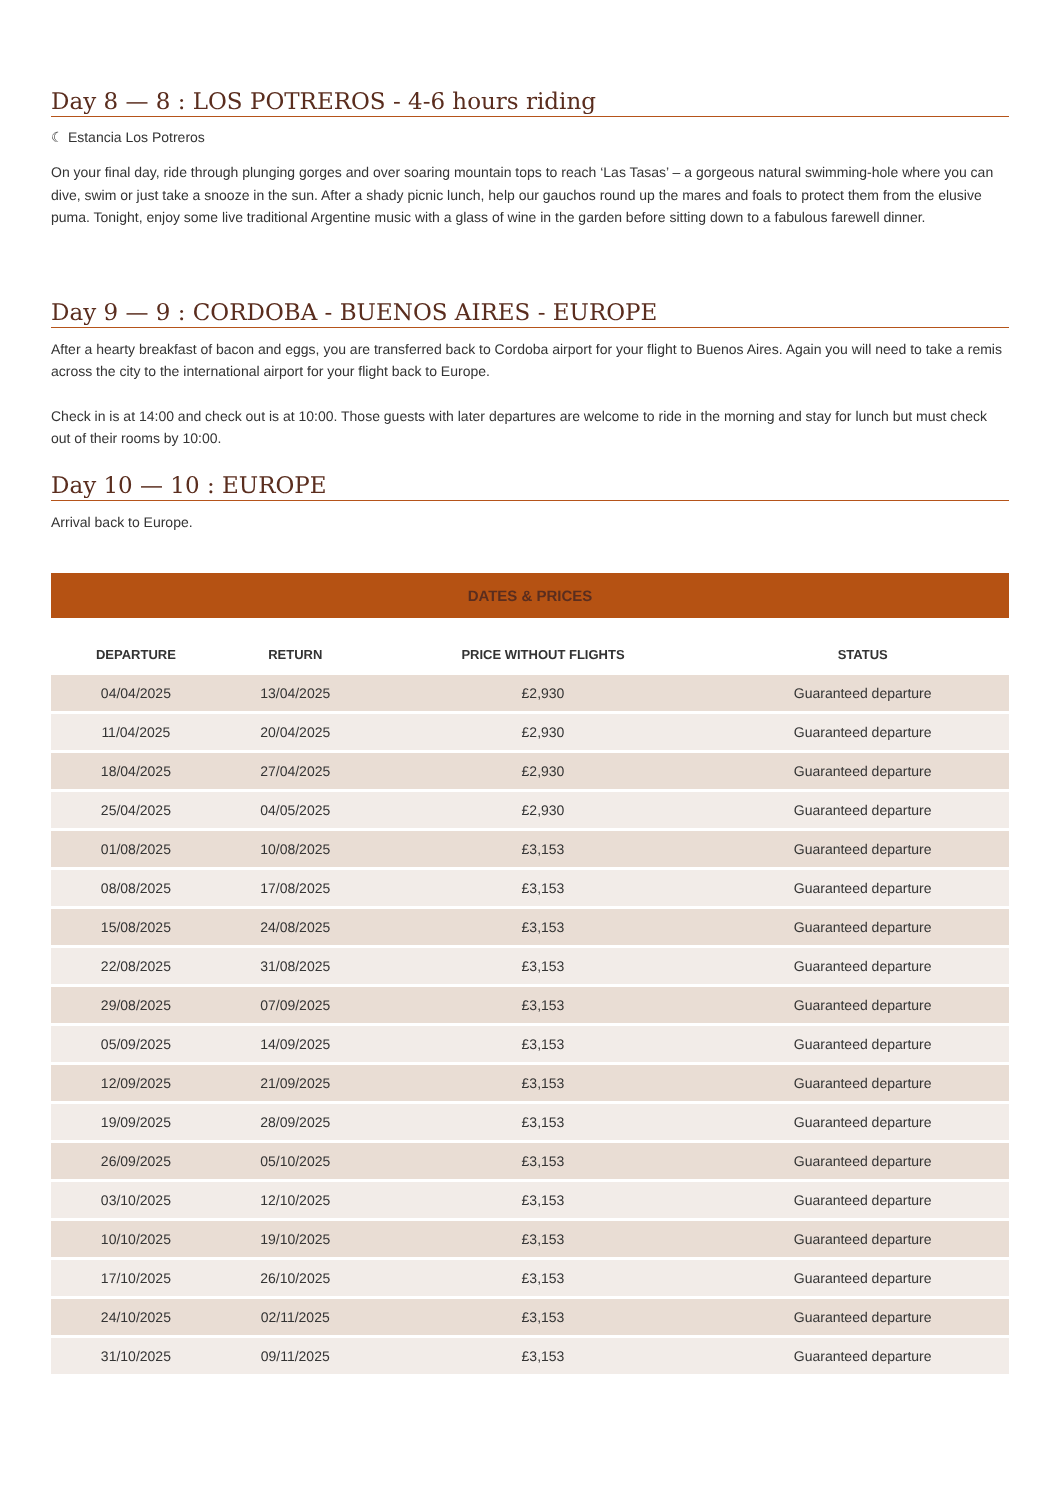Day 8 — 8 : LOS POTREROS - 4-6 hours riding
☾ Estancia Los Potreros
On your final day, ride through plunging gorges and over soaring mountain tops to reach ‘Las Tasas’ – a gorgeous natural swimming-hole where you can dive, swim or just take a snooze in the sun. After a shady picnic lunch, help our gauchos round up the mares and foals to protect them from the elusive puma. Tonight, enjoy some live traditional Argentine music with a glass of wine in the garden before sitting down to a fabulous farewell dinner.
Day 9 — 9 : CORDOBA - BUENOS AIRES - EUROPE
After a hearty breakfast of bacon and eggs, you are transferred back to Cordoba airport for your flight to Buenos Aires. Again you will need to take a remis across the city to the international airport for your flight back to Europe.
Check in is at 14:00 and check out is at 10:00. Those guests with later departures are welcome to ride in the morning and stay for lunch but must check out of their rooms by 10:00.
Day 10 — 10 : EUROPE
Arrival back to Europe.
DATES & PRICES
| DEPARTURE | RETURN | PRICE WITHOUT FLIGHTS | STATUS |
| --- | --- | --- | --- |
| 04/04/2025 | 13/04/2025 | £2,930 | Guaranteed departure |
| 11/04/2025 | 20/04/2025 | £2,930 | Guaranteed departure |
| 18/04/2025 | 27/04/2025 | £2,930 | Guaranteed departure |
| 25/04/2025 | 04/05/2025 | £2,930 | Guaranteed departure |
| 01/08/2025 | 10/08/2025 | £3,153 | Guaranteed departure |
| 08/08/2025 | 17/08/2025 | £3,153 | Guaranteed departure |
| 15/08/2025 | 24/08/2025 | £3,153 | Guaranteed departure |
| 22/08/2025 | 31/08/2025 | £3,153 | Guaranteed departure |
| 29/08/2025 | 07/09/2025 | £3,153 | Guaranteed departure |
| 05/09/2025 | 14/09/2025 | £3,153 | Guaranteed departure |
| 12/09/2025 | 21/09/2025 | £3,153 | Guaranteed departure |
| 19/09/2025 | 28/09/2025 | £3,153 | Guaranteed departure |
| 26/09/2025 | 05/10/2025 | £3,153 | Guaranteed departure |
| 03/10/2025 | 12/10/2025 | £3,153 | Guaranteed departure |
| 10/10/2025 | 19/10/2025 | £3,153 | Guaranteed departure |
| 17/10/2025 | 26/10/2025 | £3,153 | Guaranteed departure |
| 24/10/2025 | 02/11/2025 | £3,153 | Guaranteed departure |
| 31/10/2025 | 09/11/2025 | £3,153 | Guaranteed departure |